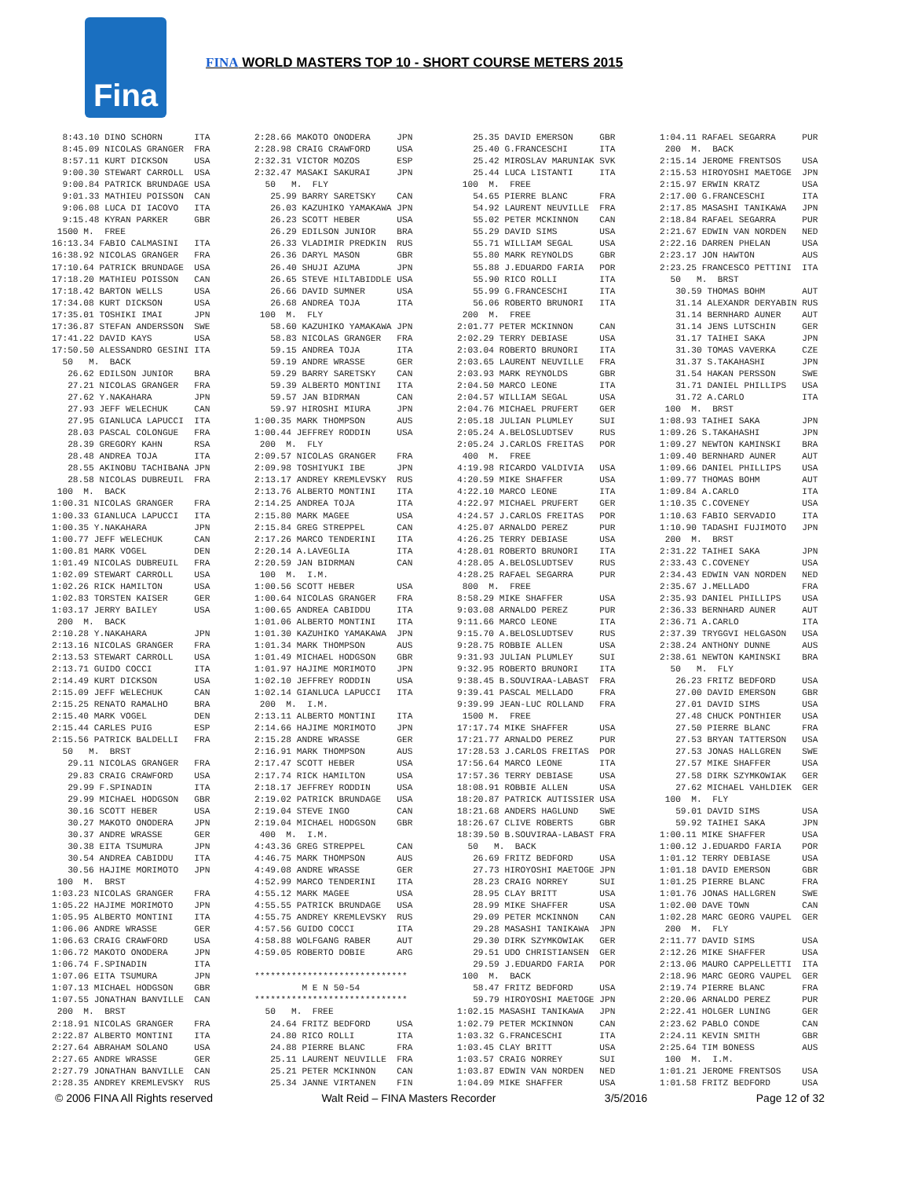Fina
FINA WORLD MASTERS TOP 10 - SHORT COURSE METERS 2015
  8:43.10 DINO SCHORN      ITA
  8:45.09 NICOLAS GRANGER  FRA
  8:57.11 KURT DICKSON     USA
  9:00.30 STEWART CARROLL  USA
  9:00.84 PATRICK BRUNDAGE USA
  9:01.33 MATHIEU POISSON  CAN
  9:06.08 LUCA DI IACOVO   ITA
  9:15.48 KYRAN PARKER     GBR
 1500 M.  FREE
16:13.34 FABIO CALMASINI   ITA
16:38.92 NICOLAS GRANGER   FRA
17:10.64 PATRICK BRUNDAGE  USA
17:18.20 MATHIEU POISSON   CAN
17:18.42 BARTON WELLS      USA
17:34.08 KURT DICKSON      USA
17:35.01 TOSHIKI IMAI      JPN
17:36.87 STEFAN ANDERSSON  SWE
17:41.22 DAVID KAYS        USA
17:50.50 ALESSANDRO GESINI ITA
  50   M.  BACK
   26.62 EDILSON JUNIOR    BRA
   27.21 NICOLAS GRANGER   FRA
   27.62 Y.NAKAHARA        JPN
   27.93 JEFF WELECHUK     CAN
   27.95 GIANLUCA LAPUCCI  ITA
   28.03 PASCAL COLONGUE   FRA
   28.39 GREGORY KAHN      RSA
   28.48 ANDREA TOJA       ITA
   28.55 AKINOBU TACHIBANA JPN
   28.58 NICOLAS DUBREUIL  FRA
 100  M.  BACK
1:00.31 NICOLAS GRANGER    FRA
1:00.33 GIANLUCA LAPUCCI   ITA
1:00.35 Y.NAKAHARA         JPN
1:00.77 JEFF WELECHUK      CAN
1:00.81 MARK VOGEL         DEN
1:01.49 NICOLAS DUBREUIL   FRA
1:02.09 STEWART CARROLL    USA
1:02.26 RICK HAMILTON      USA
1:02.83 TORSTEN KAISER     GER
1:03.17 JERRY BAILEY       USA
 200  M.  BACK
2:10.28 Y.NAKAHARA         JPN
2:13.16 NICOLAS GRANGER    FRA
2:13.53 STEWART CARROLL    USA
2:13.71 GUIDO COCCI        ITA
2:14.49 KURT DICKSON       USA
2:15.09 JEFF WELECHUK      CAN
2:15.25 RENATO RAMALHO     BRA
2:15.40 MARK VOGEL         DEN
2:15.44 CARLES PUIG        ESP
2:15.56 PATRICK BALDELLI   FRA
  50   M.  BRST
   29.11 NICOLAS GRANGER   FRA
   29.83 CRAIG CRAWFORD    USA
   29.99 F.SPINADIN        ITA
   29.99 MICHAEL HODGSON   GBR
   30.16 SCOTT HEBER       USA
   30.27 MAKOTO ONODERA    JPN
   30.37 ANDRE WRASSE      GER
   30.38 EITA TSUMURA      JPN
   30.54 ANDREA CABIDDU    ITA
   30.56 HAJIME MORIMOTO   JPN
 100  M.  BRST
1:03.23 NICOLAS GRANGER    FRA
1:05.22 HAJIME MORIMOTO    JPN
1:05.95 ALBERTO MONTINI    ITA
1:06.06 ANDRE WRASSE       GER
1:06.63 CRAIG CRAWFORD     USA
1:06.72 MAKOTO ONODERA     JPN
1:06.74 F.SPINADIN         ITA
1:07.06 EITA TSUMURA       JPN
1:07.13 MICHAEL HODGSON    GBR
1:07.55 JONATHAN BANVILLE  CAN
 200  M.  BRST
2:18.91 NICOLAS GRANGER    FRA
2:22.87 ALBERTO MONTINI    ITA
2:27.64 ABRAHAM SOLANO     USA
2:27.65 ANDRE WRASSE       GER
2:27.79 JONATHAN BANVILLE  CAN
2:28.35 ANDREY KREMLEVSKY  RUS
2:28.66 MAKOTO ONODERA     JPN
2:28.98 CRAIG CRAWFORD     USA
2:32.31 VICTOR MOZOS       ESP
2:32.47 MASAKI SAKURAI     JPN
  50   M.  FLY
   25.99 BARRY SARETSKY    CAN
   26.03 KAZUHIKO YAMAKAWA JPN
   26.23 SCOTT HEBER       USA
   26.29 EDILSON JUNIOR    BRA
   26.33 VLADIMIR PREDKIN  RUS
   26.36 DARYL MASON       GBR
   26.40 SHUJI AZUMA       JPN
   26.65 STEVE HILTABIDDLE USA
   26.66 DAVID SUMNER      USA
   26.68 ANDREA TOJA       ITA
 100  M.  FLY
   58.60 KAZUHIKO YAMAKAWA JPN
   58.83 NICOLAS GRANGER   FRA
   59.15 ANDREA TOJA       ITA
   59.19 ANDRE WRASSE      GER
   59.29 BARRY SARETSKY    CAN
   59.39 ALBERTO MONTINI   ITA
   59.57 JAN BIDRMAN       CAN
   59.97 HIROSHI MIURA     JPN
1:00.35 MARK THOMPSON      AUS
1:00.44 JEFFREY RODDIN     USA
 200  M.  FLY
2:09.57 NICOLAS GRANGER    FRA
2:09.98 TOSHIYUKI IBE      JPN
2:13.17 ANDREY KREMLEVSKY  RUS
2:13.76 ALBERTO MONTINI    ITA
2:14.25 ANDREA TOJA        ITA
2:15.80 MARK MAGEE         USA
2:15.84 GREG STREPPEL      CAN
2:17.26 MARCO TENDERINI    ITA
2:20.14 A.LAVEGLIA         ITA
2:20.59 JAN BIDRMAN        CAN
 100  M.  I.M.
1:00.56 SCOTT HEBER        USA
1:00.64 NICOLAS GRANGER    FRA
1:00.65 ANDREA CABIDDU     ITA
1:01.06 ALBERTO MONTINI    ITA
1:01.30 KAZUHIKO YAMAKAWA  JPN
1:01.34 MARK THOMPSON      AUS
1:01.49 MICHAEL HODGSON    GBR
1:01.97 HAJIME MORIMOTO    JPN
1:02.10 JEFFREY RODDIN     USA
1:02.14 GIANLUCA LAPUCCI   ITA
 200  M.  I.M.
2:13.11 ALBERTO MONTINI    ITA
2:14.66 HAJIME MORIMOTO    JPN
2:15.28 ANDRE WRASSE       GER
2:16.91 MARK THOMPSON      AUS
2:17.47 SCOTT HEBER        USA
2:17.74 RICK HAMILTON      USA
2:18.17 JEFFREY RODDIN     USA
2:19.02 PATRICK BRUNDAGE   USA
2:19.04 STEVE INGO         CAN
2:19.04 MICHAEL HODGSON    GBR
 400  M.  I.M.
4:43.36 GREG STREPPEL      CAN
4:46.75 MARK THOMPSON      AUS
4:49.08 ANDRE WRASSE       GER
4:52.99 MARCO TENDERINI    ITA
4:55.12 MARK MAGEE         USA
4:55.55 PATRICK BRUNDAGE   USA
4:55.75 ANDREY KREMLEVSKY  RUS
4:57.56 GUIDO COCCI        ITA
4:58.88 WOLFGANG RABER     AUT
4:59.05 ROBERTO DOBIE      ARG

*****************************
         M E N 50-54
*****************************
  50   M.  FREE
   24.64 FRITZ BEDFORD     USA
   24.80 RICO ROLLI        ITA
   24.88 PIERRE BLANC      FRA
   25.11 LAURENT NEUVILLE  FRA
   25.21 PETER MCKINNON    CAN
   25.34 JANNE VIRTANEN    FIN
   25.35 DAVID EMERSON     GBR
   25.40 G.FRANCESCHI      ITA
   25.42 MIROSLAV MARUNIAK SVK
   25.44 LUCA LISTANTI     ITA
 100  M.  FREE
   54.65 PIERRE BLANC      FRA
   54.92 LAURENT NEUVILLE  FRA
   55.02 PETER MCKINNON    CAN
   55.29 DAVID SIMS        USA
   55.71 WILLIAM SEGAL     USA
   55.80 MARK REYNOLDS     GBR
   55.88 J.EDUARDO FARIA   POR
   55.90 RICO ROLLI        ITA
   55.99 G.FRANCESCHI      ITA
   56.06 ROBERTO BRUNORI   ITA
 200  M.  FREE
2:01.77 PETER MCKINNON     CAN
2:02.29 TERRY DEBIASE      USA
2:03.04 ROBERTO BRUNORI    ITA
2:03.65 LAURENT NEUVILLE   FRA
2:03.93 MARK REYNOLDS      GBR
2:04.50 MARCO LEONE        ITA
2:04.57 WILLIAM SEGAL      USA
2:04.76 MICHAEL PRUFERT    GER
2:05.18 JULIAN PLUMLEY     SUI
2:05.24 A.BELOSLUDTSEV     RUS
2:05.24 J.CARLOS FREITAS   POR
 400  M.  FREE
4:19.98 RICARDO VALDIVIA   USA
4:20.59 MIKE SHAFFER       USA
4:22.10 MARCO LEONE        ITA
4:22.97 MICHAEL PRUFERT    GER
4:24.57 J.CARLOS FREITAS   POR
4:25.07 ARNALDO PEREZ      PUR
4:26.25 TERRY DEBIASE      USA
4:28.01 ROBERTO BRUNORI    ITA
4:28.05 A.BELOSLUDTSEV     RUS
4:28.25 RAFAEL SEGARRA     PUR
 800  M.  FREE
8:58.29 MIKE SHAFFER       USA
9:03.08 ARNALDO PEREZ      PUR
9:11.66 MARCO LEONE        ITA
9:15.70 A.BELOSLUDTSEV     RUS
9:28.75 ROBBIE ALLEN       USA
9:31.93 JULIAN PLUMLEY     SUI
9:32.95 ROBERTO BRUNORI    ITA
9:38.45 B.SOUVIRAA-LABAST  FRA
9:39.41 PASCAL MELLADO     FRA
9:39.99 JEAN-LUC ROLLAND   FRA
 1500 M.  FREE
17:17.74 MIKE SHAFFER      USA
17:21.77 ARNALDO PEREZ     PUR
17:28.53 J.CARLOS FREITAS  POR
17:56.64 MARCO LEONE       ITA
17:57.36 TERRY DEBIASE     USA
18:08.91 ROBBIE ALLEN      USA
18:20.87 PATRICK AUTISSIER USA
18:21.68 ANDERS HAGLUND    SWE
18:26.67 CLIVE ROBERTS     GBR
18:39.50 B.SOUVIRAA-LABAST FRA
  50   M.  BACK
   26.69 FRITZ BEDFORD     USA
   27.73 HIROYOSHI MAETOGE JPN
   28.23 CRAIG NORREY      SUI
   28.95 CLAY BRITT        USA
   28.99 MIKE SHAFFER      USA
   29.09 PETER MCKINNON    CAN
   29.28 MASASHI TANIKAWA  JPN
   29.30 DIRK SZYMKOWIAK   GER
   29.51 UDO CHRISTIANSEN  GER
   29.59 J.EDUARDO FARIA   POR
 100  M.  BACK
   58.47 FRITZ BEDFORD     USA
   59.79 HIROYOSHI MAETOGE JPN
1:02.15 MASASHI TANIKAWA   JPN
1:02.79 PETER MCKINNON     CAN
1:03.32 G.FRANCESCHI       ITA
1:03.45 CLAY BRITT         USA
1:03.57 CRAIG NORREY       SUI
1:03.87 EDWIN VAN NORDEN   NED
1:04.09 MIKE SHAFFER       USA
1:04.11 RAFAEL SEGARRA     PUR
 200  M.  BACK
2:15.14 JEROME FRENTSOS    USA
2:15.53 HIROYOSHI MAETOGE  JPN
2:15.97 ERWIN KRATZ        USA
2:17.00 G.FRANCESCHI       ITA
2:17.85 MASASHI TANIKAWA   JPN
2:18.84 RAFAEL SEGARRA     PUR
2:21.67 EDWIN VAN NORDEN   NED
2:22.16 DARREN PHELAN      USA
2:23.17 JON HAWTON         AUS
2:23.25 FRANCESCO PETTINI  ITA
  50   M.  BRST
   30.59 THOMAS BOHM       AUT
   31.14 ALEXANDR DERYABIN RUS
   31.14 BERNHARD AUNER    AUT
   31.14 JENS LUTSCHIN     GER
   31.17 TAIHEI SAKA       JPN
   31.30 TOMAS VAVERKA     CZE
   31.37 S.TAKAHASHI       JPN
   31.54 HAKAN PERSSON     SWE
   31.71 DANIEL PHILLIPS   USA
   31.72 A.CARLO           ITA
 100  M.  BRST
1:08.93 TAIHEI SAKA        JPN
1:09.26 S.TAKAHASHI        JPN
1:09.27 NEWTON KAMINSKI    BRA
1:09.40 BERNHARD AUNER     AUT
1:09.66 DANIEL PHILLIPS    USA
1:09.77 THOMAS BOHM        AUT
1:09.84 A.CARLO            ITA
1:10.35 C.COVENEY          USA
1:10.63 FABIO SERVADIO     ITA
1:10.90 TADASHI FUJIMOTO   JPN
 200  M.  BRST
2:31.22 TAIHEI SAKA        JPN
2:33.43 C.COVENEY          USA
2:34.43 EDWIN VAN NORDEN   NED
2:35.67 J.MELLADO          FRA
2:35.93 DANIEL PHILLIPS    USA
2:36.33 BERNHARD AUNER     AUT
2:36.71 A.CARLO            ITA
2:37.39 TRYGGVI HELGASON   USA
2:38.24 ANTHONY DUNNE      AUS
2:38.61 NEWTON KAMINSKI    BRA
  50   M.  FLY
   26.23 FRITZ BEDFORD     USA
   27.00 DAVID EMERSON     GBR
   27.01 DAVID SIMS        USA
   27.48 CHUCK PONTHIER    USA
   27.50 PIERRE BLANC      FRA
   27.53 BRYAN TATTERSON   USA
   27.53 JONAS HALLGREN    SWE
   27.57 MIKE SHAFFER      USA
   27.58 DIRK SZYMKOWIAK   GER
   27.62 MICHAEL VAHLDIEK  GER
 100  M.  FLY
   59.01 DAVID SIMS        USA
   59.92 TAIHEI SAKA       JPN
1:00.11 MIKE SHAFFER       USA
1:00.12 J.EDUARDO FARIA    POR
1:01.12 TERRY DEBIASE      USA
1:01.18 DAVID EMERSON      GBR
1:01.25 PIERRE BLANC       FRA
1:01.76 JONAS HALLGREN     SWE
1:02.00 DAVE TOWN          CAN
1:02.28 MARC GEORG VAUPEL  GER
 200  M.  FLY
2:11.77 DAVID SIMS         USA
2:12.26 MIKE SHAFFER       USA
2:13.06 MAURO CAPPELLETTI  ITA
2:18.96 MARC GEORG VAUPEL  GER
2:19.74 PIERRE BLANC       FRA
2:20.06 ARNALDO PEREZ      PUR
2:22.41 HOLGER LUNING      GER
2:23.62 PABLO CONDE        CAN
2:24.11 KEVIN SMITH        GBR
2:25.64 TIM BONESS         AUS
 100  M.  I.M.
1:01.21 JEROME FRENTSOS    USA
1:01.58 FRITZ BEDFORD      USA
© 2006 FINA All Rights reserved Walt Reid – FINA Masters Recorder 3/5/2016 Page 12 of 32